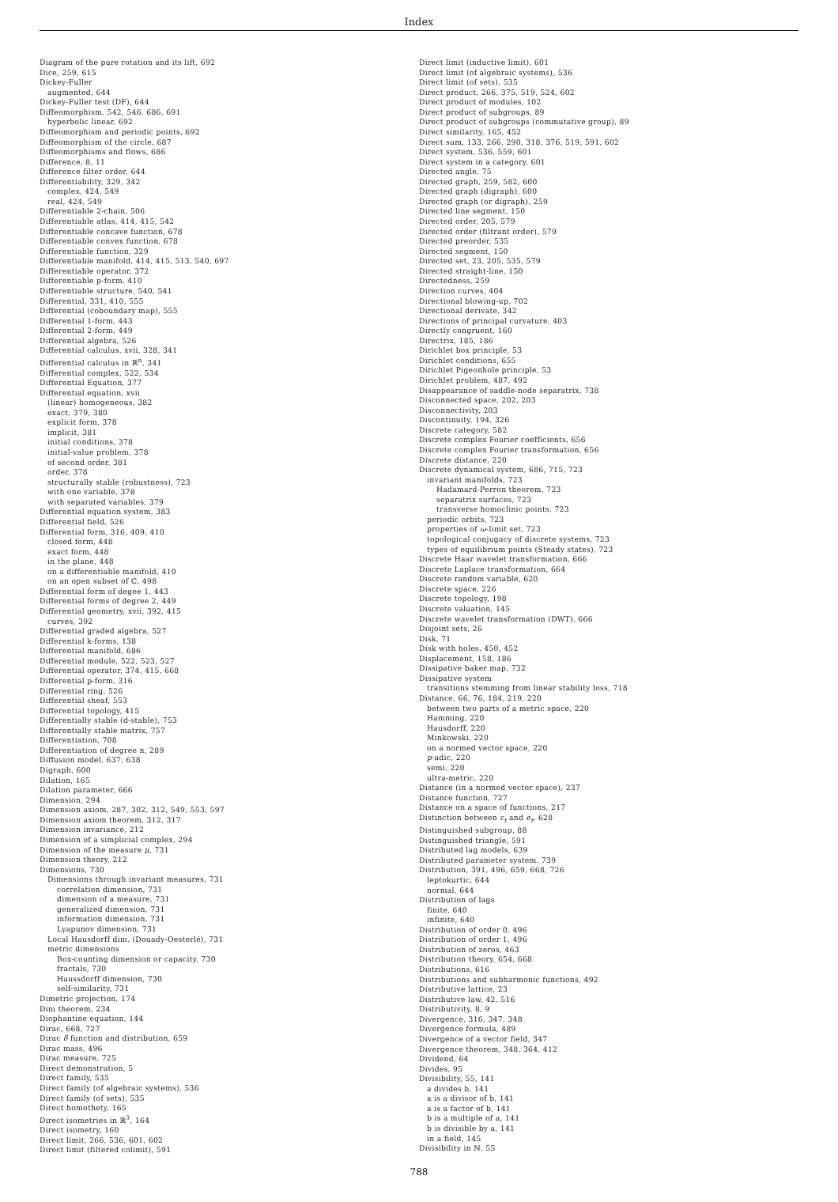Index
Diagram of the pure rotation and its lift, 692
Dice, 259, 615
Dickey-Fuller
augmented, 644
Dickey-Fuller test (DF), 644
Diffeomorphism, 542, 546, 686, 691
hyperbolic linear, 692
Diffeomorphism and periodic points, 692
Diffeomorphism of the circle, 687
Diffeomorphisms and flows, 686
Difference, 8, 11
Difference filter order, 644
Differentiability, 329, 342
complex, 424, 549
real, 424, 549
Differentiable 2-chain, 506
Differentiable atlas, 414, 415, 542
Differentiable concave function, 678
Differentiable convex function, 678
Differentiable function, 329
Differentiable manifold, 414, 415, 513, 540, 697
Differentiable operator, 372
Differentiable p-form, 410
Differentiable structure, 540, 541
Differential, 331, 410, 555
Differential (coboundary map), 555
Differential 1-form, 443
Differential 2-form, 449
Differential algebra, 526
Differential calculus, xvii, 328, 341
Differential calculus in ℝ<sup>n</sup>, 341
Differential complex, 522, 534
Differential Equation, 377
Differential equation, xvii
(linear) homogeneous, 382
exact, 379, 380
explicit form, 378
implicit, 381
initial conditions, 378
initial-value problem, 378
of second order, 381
order, 378
structurally stable (robustness), 723
with one variable, 378
with separated variables, 379
Differential equation system, 383
Differential field, 526
Differential form, 316, 409, 410
closed form, 448
exact form, 448
in the plane, 448
on a differentiable manifold, 410
on an open subset of ℂ, 498
Differential form of degee 1, 443
Differential forms of degree 2, 449
Differential geometry, xvii, 392, 415
curves, 392
Differential graded algebra, 527
Differential k-forms, 138
Differential manifold, 686
Differential module, 522, 523, 527
Differential operator, 374, 415, 668
Differential p-form, 316
Differential ring, 526
Differential sheaf, 553
Differential topology, 415
Differentially stable (d-stable), 753
Differentially stable matrix, 757
Differentiation, 708
Differentiation of degree n, 289
Diffusion model, 637, 638
Digraph, 600
Dilation, 165
Dilation parameter, 666
Dimension, 294
Dimension axiom, 287, 302, 312, 549, 553, 597
Dimension axiom theorem, 312, 317
Dimension invariance, 212
Dimension of a simplicial complex, 294
Dimension of the measure μ, 731
Dimension theory, 212
Dimensions, 730
Dimensions through invariant measures, 731
correlation dimension, 731
dimension of a measure, 731
generalized dimension, 731
information dimension, 731
Lyapunov dimension, 731
Local Hausdorff dim. (Douady-Oesterlé), 731
metric dimensions
Box-counting dimension or capacity, 730
fractals, 730
Haussdorff dimension, 730
self-similarity, 731
Dimetric projection, 174
Dini theorem, 234
Diophantine equation, 144
Dirac, 668, 727
Dirac δ function and distribution, 659
Dirac mass, 496
Dirac measure, 725
Direct demonstration, 5
Direct family, 535
Direct family (of algebraic systems), 536
Direct family (of sets), 535
Direct homothety, 165
Direct isometries in ℝ<sup>3</sup>, 164
Direct isometry, 160
Direct limit, 266, 536, 601, 602
Direct limit (filtered colimit), 591
Direct limit (inductive limit), 601
Direct limit (of algebraic systems), 536
Direct limit (of sets), 535
Direct product, 266, 375, 519, 524, 602
Direct product of modules, 102
Direct product of subgroups, 89
Direct product of subgroups (commutative group), 89
Direct similarity, 165, 452
Direct sum, 133, 266, 290, 318, 376, 519, 591, 602
Direct system, 536, 559, 601
Direct system in a category, 601
Directed angle, 75
Directed graph, 259, 582, 600
Directed graph (digraph), 600
Directed graph (or digraph), 259
Directed line segment, 150
Directed order, 205, 579
Directed order (filtrant order), 579
Directed preorder, 535
Directed segment, 150
Directed set, 23, 205, 535, 579
Directed straight-line, 150
Directedness, 259
Direction curves, 404
Directional blowing-up, 702
Directional derivate, 342
Directions of principal curvature, 403
Directly congruent, 160
Directrix, 185, 186
Dirichlet box principle, 53
Dirichlet conditions, 655
Dirichlet Pigeonhole principle, 53
Dirichlet problem, 487, 492
Disappearance of saddle-node separatrix, 738
Disconnected space, 202, 203
Disconnectivity, 203
Discontinuity, 194, 326
Discrete category, 582
Discrete complex Fourier coefficients, 656
Discrete complex Fourier transformation, 656
Discrete distance, 220
Discrete dynamical system, 686, 715, 723
invariant manifolds, 723
Hadamard-Perron theorem, 723
separatrix surfaces, 723
transverse homoclinic points, 723
periodic orbits, 723
properties of ω-limit set, 723
topological conjugacy of discrete systems, 723
types of equilibrium points (Steady states), 723
Discrete Haar wavelet transformation, 666
Discrete Laplace transformation, 664
Discrete random variable, 620
Discrete space, 226
Discrete topology, 198
Discrete valuation, 145
Discrete wavelet transformation (DWT), 666
Disjoint sets, 26
Disk, 71
Disk with holes, 450, 452
Displacement, 158, 186
Dissipative baker map, 732
Dissipative system
transitions stemming from linear stability loss, 718
Distance, 66, 76, 184, 219, 220
between two parts of a metric space, 220
Hamming, 220
Hausdorff, 220
Minkowski, 220
on a normed vector space, 220
p-adic, 220
semi, 220
ultra-metric, 220
Distance (in a normed vector space), 237
Distance function, 727
Distance on a space of functions, 217
Distinction between ε<sub>t</sub> and e<sub>t</sub>, 628
Distinguished subgroup, 88
Distinguished triangle, 591
Distributed lag models, 639
Distributed parameter system, 739
Distribution, 391, 496, 659, 668, 726
leptokurtic, 644
normal, 644
Distribution of lags
finite, 640
infinite, 640
Distribution of order 0, 496
Distribution of order 1, 496
Distribution of zeros, 463
Distribution theory, 654, 668
Distributions, 616
Distributions and subharmonic functions, 492
Distributive lattice, 23
Distributive law, 42, 516
Distributivity, 8, 9
Divergence, 316, 347, 348
Divergence formula, 489
Divergence of a vector field, 347
Divergence theorem, 348, 364, 412
Dividend, 64
Divides, 95
Divisibility, 55, 141
a divides b, 141
a is a divisor of b, 141
a is a factor of b, 141
b is a multiple of a, 141
b is divisible by a, 141
in a field, 145
Divisibility in ℕ, 55
788